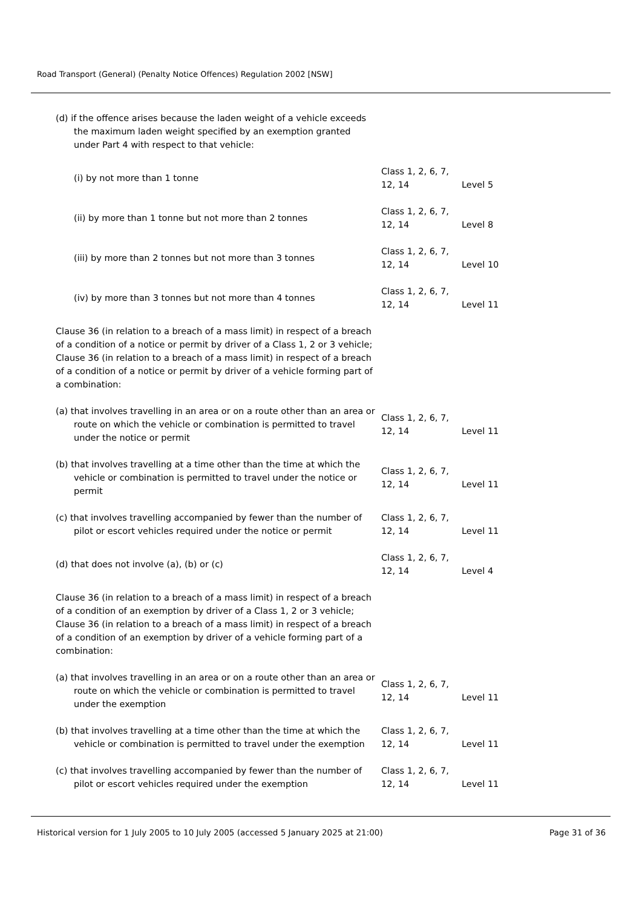Road Transport (General) (Penalty Notice Offences) Regulation 2002 [NSW]
| (d) if the offence arises because the laden weight of a vehicle exceeds the maximum laden weight specified by an exemption granted under Part 4 with respect to that vehicle: | | |
| (i) by not more than 1 tonne | Class 1, 2, 6, 7, 12, 14 | Level 5 |
| (ii) by more than 1 tonne but not more than 2 tonnes | Class 1, 2, 6, 7, 12, 14 | Level 8 |
| (iii) by more than 2 tonnes but not more than 3 tonnes | Class 1, 2, 6, 7, 12, 14 | Level 10 |
| (iv) by more than 3 tonnes but not more than 4 tonnes | Class 1, 2, 6, 7, 12, 14 | Level 11 |
| Clause 36 (in relation to a breach of a mass limit) in respect of a breach of a condition of a notice or permit by driver of a Class 1, 2 or 3 vehicle; Clause 36 (in relation to a breach of a mass limit) in respect of a breach of a condition of a notice or permit by driver of a vehicle forming part of a combination: | | |
| (a) that involves travelling in an area or on a route other than an area or route on which the vehicle or combination is permitted to travel under the notice or permit | Class 1, 2, 6, 7, 12, 14 | Level 11 |
| (b) that involves travelling at a time other than the time at which the vehicle or combination is permitted to travel under the notice or permit | Class 1, 2, 6, 7, 12, 14 | Level 11 |
| (c) that involves travelling accompanied by fewer than the number of pilot or escort vehicles required under the notice or permit | Class 1, 2, 6, 7, 12, 14 | Level 11 |
| (d) that does not involve (a), (b) or (c) | Class 1, 2, 6, 7, 12, 14 | Level 4 |
| Clause 36 (in relation to a breach of a mass limit) in respect of a breach of a condition of an exemption by driver of a Class 1, 2 or 3 vehicle; Clause 36 (in relation to a breach of a mass limit) in respect of a breach of a condition of an exemption by driver of a vehicle forming part of a combination: | | |
| (a) that involves travelling in an area or on a route other than an area or route on which the vehicle or combination is permitted to travel under the exemption | Class 1, 2, 6, 7, 12, 14 | Level 11 |
| (b) that involves travelling at a time other than the time at which the vehicle or combination is permitted to travel under the exemption | Class 1, 2, 6, 7, 12, 14 | Level 11 |
| (c) that involves travelling accompanied by fewer than the number of pilot or escort vehicles required under the exemption | Class 1, 2, 6, 7, 12, 14 | Level 11 |
Historical version for 1 July 2005 to 10 July 2005 (accessed 5 January 2025 at 21:00) Page 31 of 36